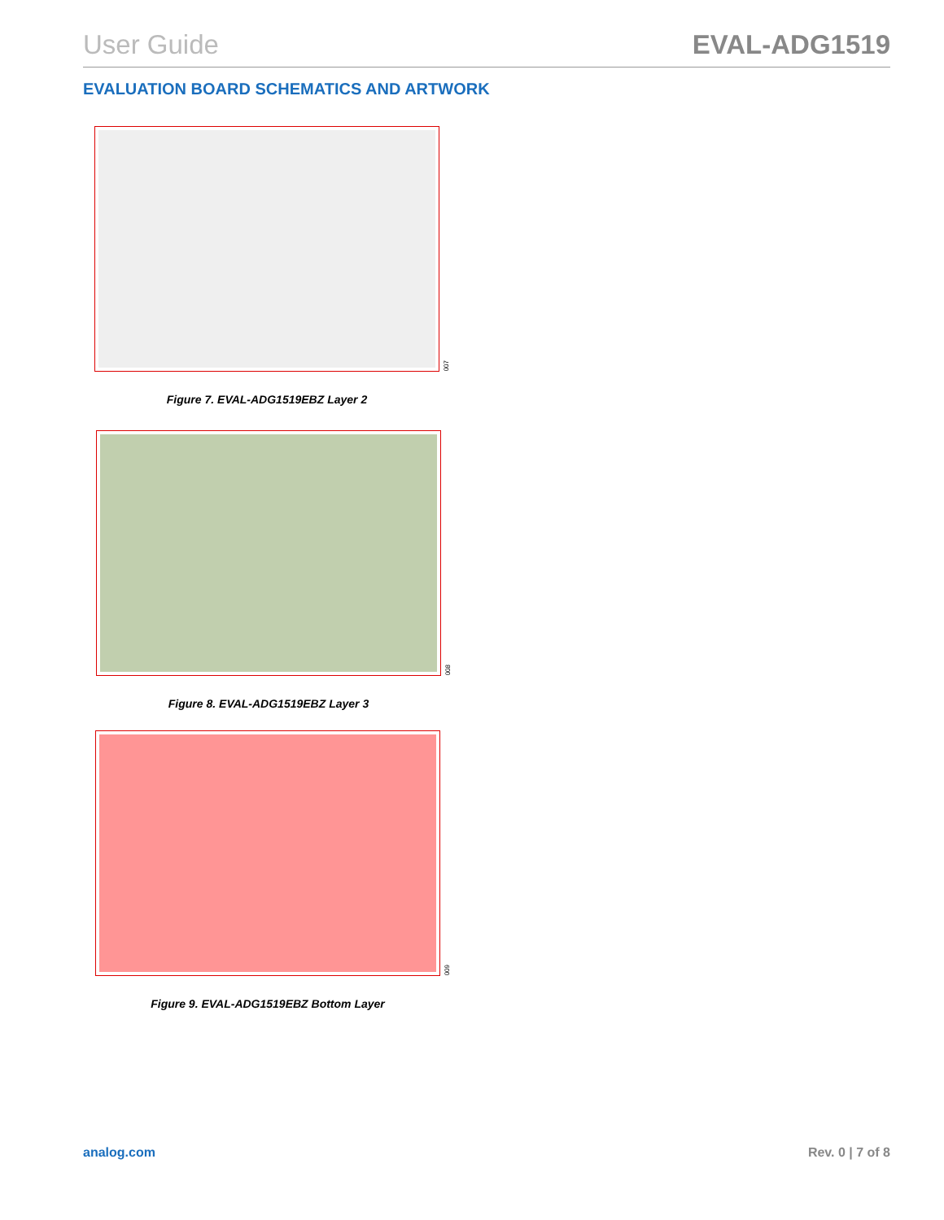User Guide EVAL-ADG1519
EVALUATION BOARD SCHEMATICS AND ARTWORK
007
Figure 7. EVAL-ADG1519EBZ Layer 2
008
Figure 8. EVAL-ADG1519EBZ Layer 3
009
Figure 9. EVAL-ADG1519EBZ Bottom Layer
analog.com Rev. 0 | 7 of 8